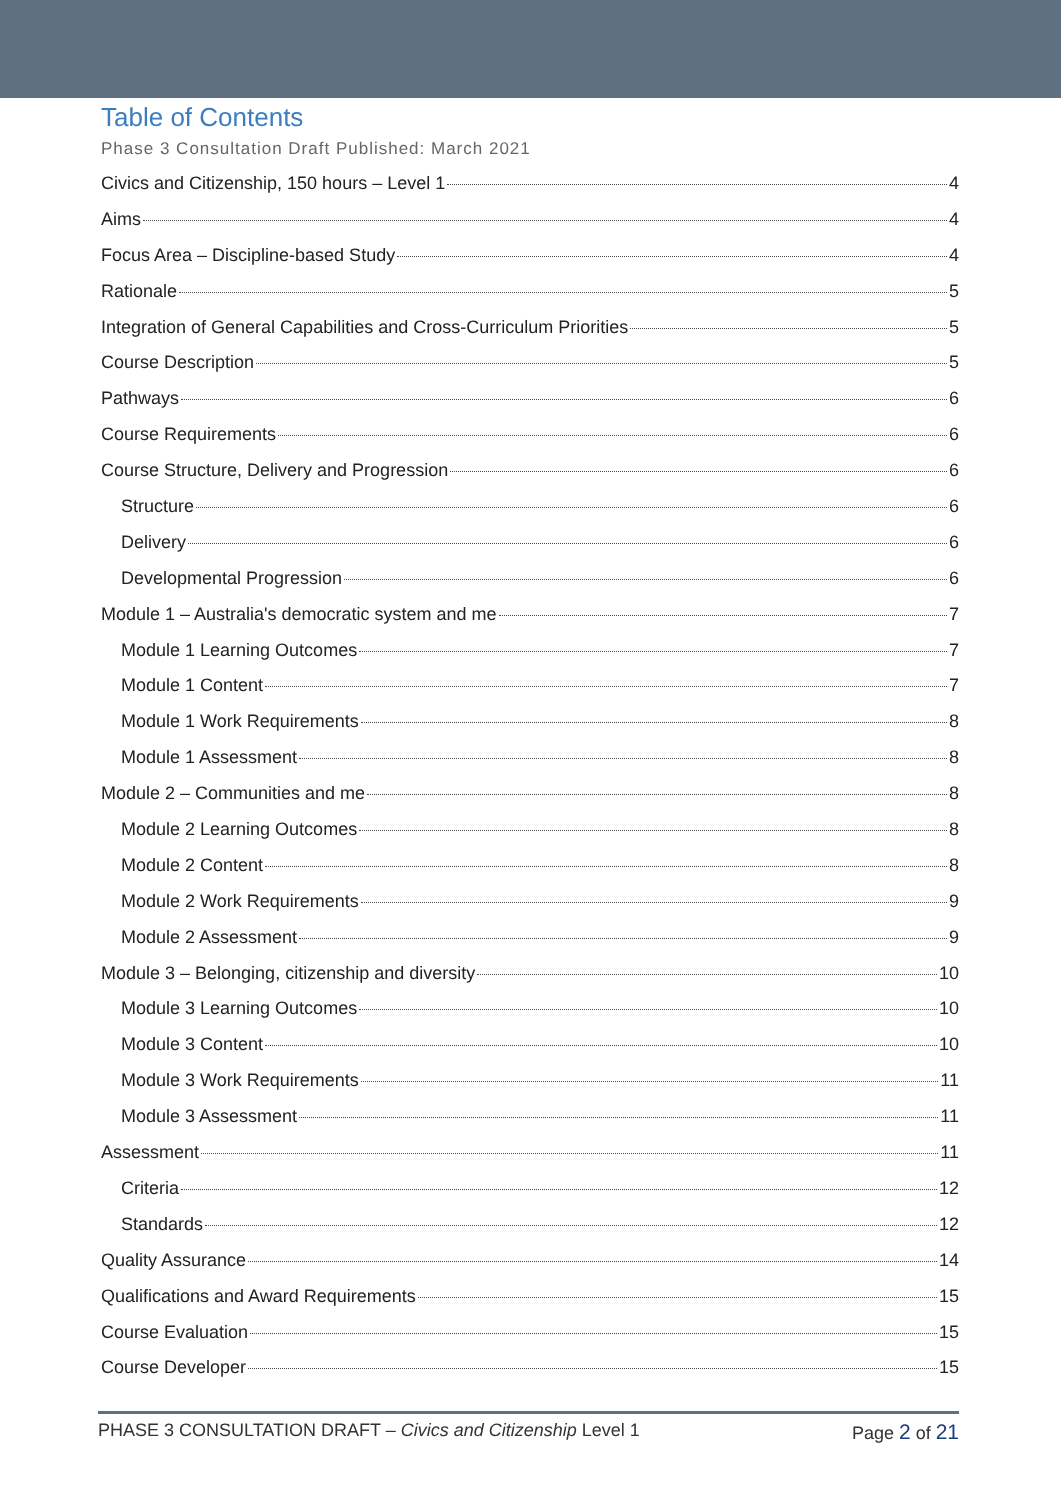Table of Contents
Phase 3 Consultation Draft Published: March 2021
Civics and Citizenship, 150 hours – Level 1 4
Aims 4
Focus Area – Discipline-based Study 4
Rationale 5
Integration of General Capabilities and Cross-Curriculum Priorities 5
Course Description 5
Pathways 6
Course Requirements 6
Course Structure, Delivery and Progression 6
Structure 6
Delivery 6
Developmental Progression 6
Module 1 – Australia's democratic system and me 7
Module 1 Learning Outcomes 7
Module 1 Content 7
Module 1 Work Requirements 8
Module 1 Assessment 8
Module 2 – Communities and me 8
Module 2 Learning Outcomes 8
Module 2 Content 8
Module 2 Work Requirements 9
Module 2 Assessment 9
Module 3 – Belonging, citizenship and diversity 10
Module 3 Learning Outcomes 10
Module 3 Content 10
Module 3 Work Requirements 11
Module 3 Assessment 11
Assessment 11
Criteria 12
Standards 12
Quality Assurance 14
Qualifications and Award Requirements 15
Course Evaluation 15
Course Developer 15
PHASE 3 CONSULTATION DRAFT – Civics and Citizenship Level 1 Page 2 of 21